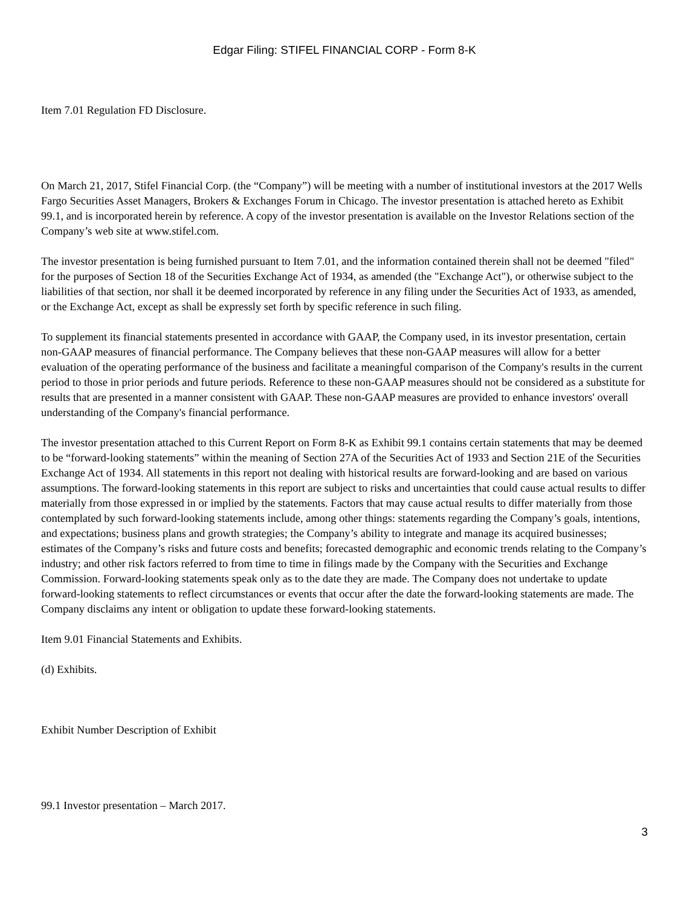Edgar Filing: STIFEL FINANCIAL CORP - Form 8-K
Item 7.01 Regulation FD Disclosure.
On March 21, 2017, Stifel Financial Corp. (the “Company”) will be meeting with a number of institutional investors at the 2017 Wells Fargo Securities Asset Managers, Brokers & Exchanges Forum in Chicago. The investor presentation is attached hereto as Exhibit 99.1, and is incorporated herein by reference. A copy of the investor presentation is available on the Investor Relations section of the Company’s web site at www.stifel.com.
The investor presentation is being furnished pursuant to Item 7.01, and the information contained therein shall not be deemed "filed" for the purposes of Section 18 of the Securities Exchange Act of 1934, as amended (the "Exchange Act"), or otherwise subject to the liabilities of that section, nor shall it be deemed incorporated by reference in any filing under the Securities Act of 1933, as amended, or the Exchange Act, except as shall be expressly set forth by specific reference in such filing.
To supplement its financial statements presented in accordance with GAAP, the Company used, in its investor presentation, certain non-GAAP measures of financial performance. The Company believes that these non-GAAP measures will allow for a better evaluation of the operating performance of the business and facilitate a meaningful comparison of the Company's results in the current period to those in prior periods and future periods. Reference to these non-GAAP measures should not be considered as a substitute for results that are presented in a manner consistent with GAAP. These non-GAAP measures are provided to enhance investors' overall understanding of the Company's financial performance.
The investor presentation attached to this Current Report on Form 8-K as Exhibit 99.1 contains certain statements that may be deemed to be “forward-looking statements” within the meaning of Section 27A of the Securities Act of 1933 and Section 21E of the Securities Exchange Act of 1934. All statements in this report not dealing with historical results are forward-looking and are based on various assumptions. The forward-looking statements in this report are subject to risks and uncertainties that could cause actual results to differ materially from those expressed in or implied by the statements. Factors that may cause actual results to differ materially from those contemplated by such forward-looking statements include, among other things: statements regarding the Company’s goals, intentions, and expectations; business plans and growth strategies; the Company’s ability to integrate and manage its acquired businesses; estimates of the Company’s risks and future costs and benefits; forecasted demographic and economic trends relating to the Company’s industry; and other risk factors referred to from time to time in filings made by the Company with the Securities and Exchange Commission. Forward-looking statements speak only as to the date they are made. The Company does not undertake to update forward-looking statements to reflect circumstances or events that occur after the date the forward-looking statements are made. The Company disclaims any intent or obligation to update these forward-looking statements.
Item 9.01 Financial Statements and Exhibits.
(d) Exhibits.
Exhibit Number Description of Exhibit
99.1 Investor presentation – March 2017.
3